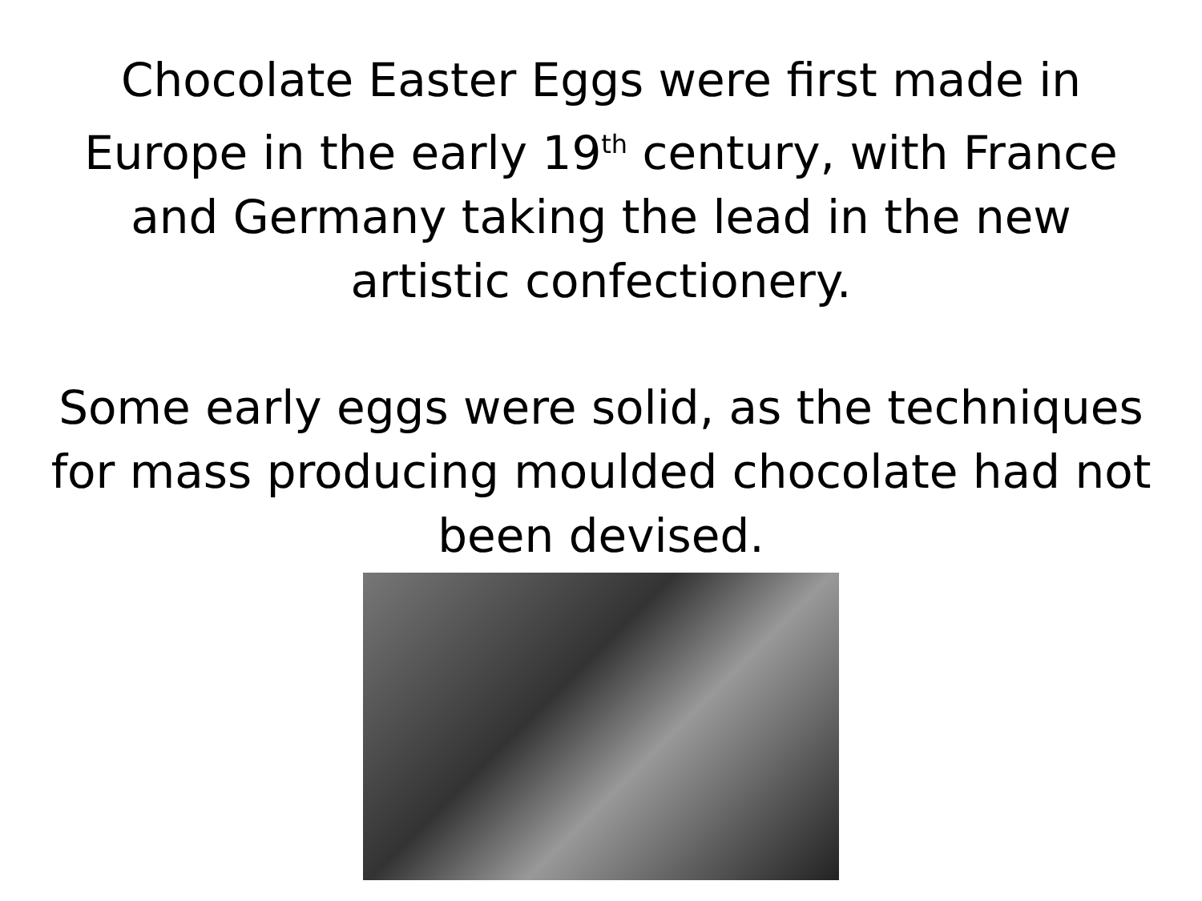Chocolate Easter Eggs were first made in
Europe in the early 19<sup>th</sup> century, with France
and Germany taking the lead in the new
artistic confectionery.
Some early eggs were solid, as the techniques
for mass producing moulded chocolate had not
been devised.